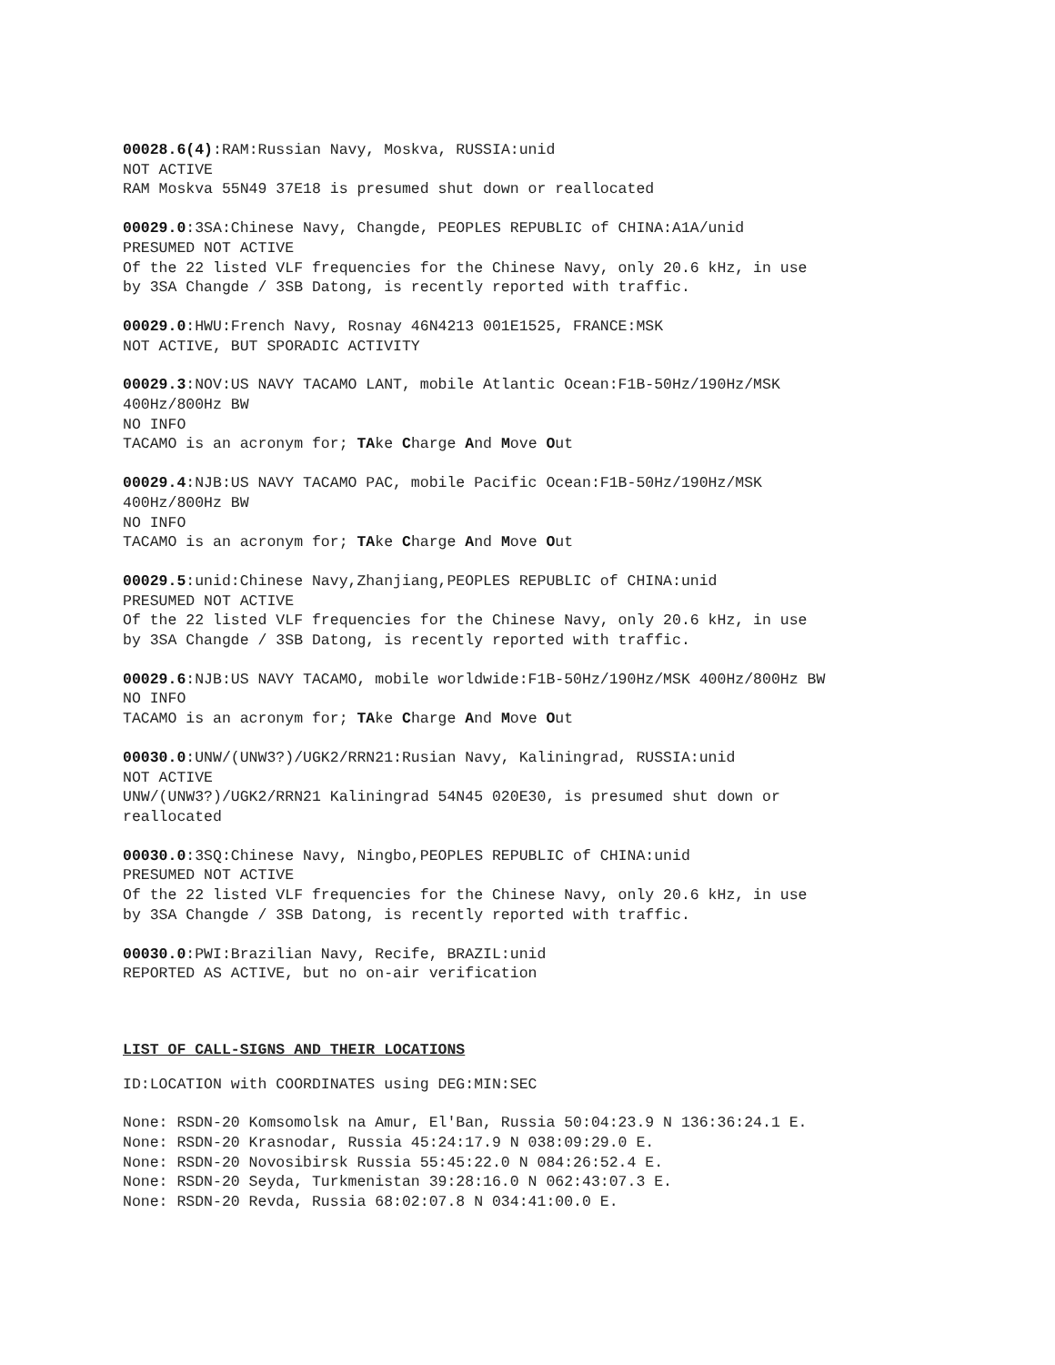00028.6(4):RAM:Russian Navy, Moskva, RUSSIA:unid NOT ACTIVE RAM Moskva 55N49 37E18 is presumed shut down or reallocated
00029.0:3SA:Chinese Navy, Changde, PEOPLES REPUBLIC of CHINA:A1A/unid PRESUMED NOT ACTIVE Of the 22 listed VLF frequencies for the Chinese Navy, only 20.6 kHz, in use by 3SA Changde / 3SB Datong, is recently reported with traffic.
00029.0:HWU:French Navy, Rosnay 46N4213 001E1525, FRANCE:MSK NOT ACTIVE, BUT SPORADIC ACTIVITY
00029.3:NOV:US NAVY TACAMO LANT, mobile Atlantic Ocean:F1B-50Hz/190Hz/MSK 400Hz/800Hz BW NO INFO TACAMO is an acronym for; TAke Charge And Move Out
00029.4:NJB:US NAVY TACAMO PAC, mobile Pacific Ocean:F1B-50Hz/190Hz/MSK 400Hz/800Hz BW NO INFO TACAMO is an acronym for; TAke Charge And Move Out
00029.5:unid:Chinese Navy,Zhanjiang,PEOPLES REPUBLIC of CHINA:unid PRESUMED NOT ACTIVE Of the 22 listed VLF frequencies for the Chinese Navy, only 20.6 kHz, in use by 3SA Changde / 3SB Datong, is recently reported with traffic.
00029.6:NJB:US NAVY TACAMO, mobile worldwide:F1B-50Hz/190Hz/MSK 400Hz/800Hz BW NO INFO TACAMO is an acronym for; TAke Charge And Move Out
00030.0:UNW/(UNW3?)/UGK2/RRN21:Rusian Navy, Kaliningrad, RUSSIA:unid NOT ACTIVE UNW/(UNW3?)/UGK2/RRN21 Kaliningrad 54N45 020E30, is presumed shut down or reallocated
00030.0:3SQ:Chinese Navy, Ningbo,PEOPLES REPUBLIC of CHINA:unid PRESUMED NOT ACTIVE Of the 22 listed VLF frequencies for the Chinese Navy, only 20.6 kHz, in use by 3SA Changde / 3SB Datong, is recently reported with traffic.
00030.0:PWI:Brazilian Navy, Recife, BRAZIL:unid REPORTED AS ACTIVE, but no on-air verification
LIST OF CALL-SIGNS AND THEIR LOCATIONS
ID:LOCATION with COORDINATES using DEG:MIN:SEC
None: RSDN-20 Komsomolsk na Amur, El'Ban, Russia 50:04:23.9 N 136:36:24.1 E. None: RSDN-20 Krasnodar, Russia 45:24:17.9 N 038:09:29.0 E. None: RSDN-20 Novosibirsk Russia 55:45:22.0 N 084:26:52.4 E. None: RSDN-20 Seyda, Turkmenistan 39:28:16.0 N 062:43:07.3 E. None: RSDN-20 Revda, Russia 68:02:07.8 N 034:41:00.0 E.